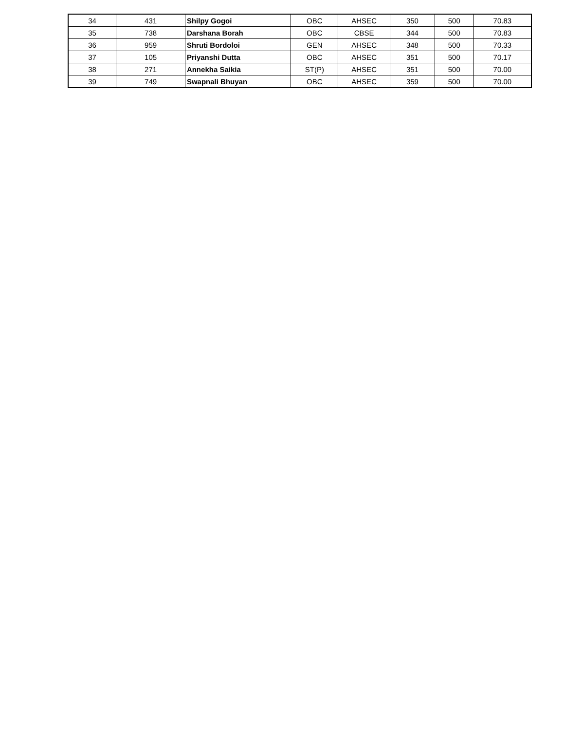| 34 | 431 | Shilpy Gogoi | OBC | AHSEC | 350 | 500 | 70.83 |
| 35 | 738 | Darshana Borah | OBC | CBSE | 344 | 500 | 70.83 |
| 36 | 959 | Shruti Bordoloi | GEN | AHSEC | 348 | 500 | 70.33 |
| 37 | 105 | Priyanshi Dutta | OBC | AHSEC | 351 | 500 | 70.17 |
| 38 | 271 | Annekha Saikia | ST(P) | AHSEC | 351 | 500 | 70.00 |
| 39 | 749 | Swapnali Bhuyan | OBC | AHSEC | 359 | 500 | 70.00 |